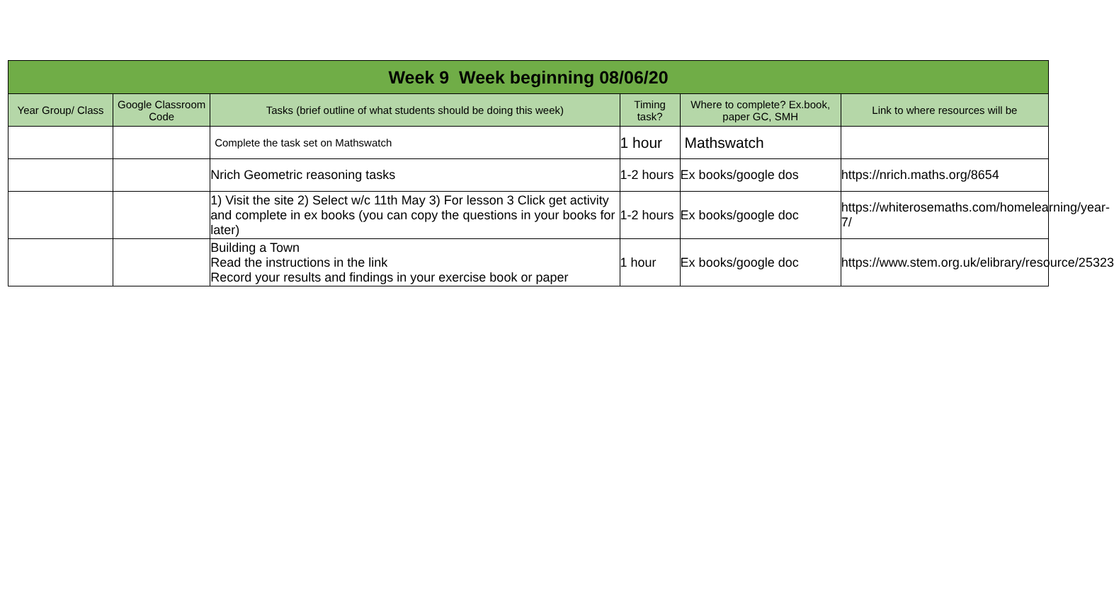| Week 9 Week beginning 08/06/20 | | | | | |
| --- | --- | --- | --- | --- | --- |
| Year Group/ Class | Google Classroom Code | Tasks (brief outline of what students should be doing this week) | Timing task? | Where to complete? Ex.book, paper GC, SMH | Link to where resources will be |
| | | Complete the task set on Mathswatch | 1 hour | Mathswatch | |
| | | Nrich Geometric reasoning tasks | 1-2 hours | Ex books/google dos | https://nrich.maths.org/8654 |
| | | 1) Visit the site 2) Select w/c 11th May 3) For lesson 3 Click get activity and complete in ex books (you can copy the questions in your books for later) | 1-2 hours | Ex books/google doc | https://whiterosemaths.com/homelearning/year-7/ |
| | | Building a Town Read the instructions in the link Record your results and findings in your exercise book or paper | 1 hour | Ex books/google doc | https://www.stem.org.uk/elibrary/resource/25323 |